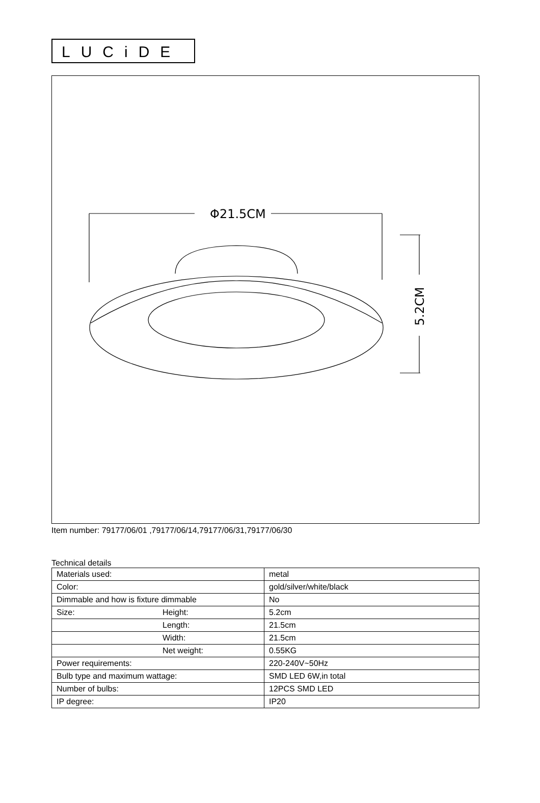LUCiDE
Φ21.5CM
5.2CM
Item number: 79177/06/01 ,79177/06/14,79177/06/31,79177/06/30
Technical details
| Materials used: | | metal |
| Color: | | gold/silver/white/black |
| Dimmable and how is fixture dimmable | | No |
| Size: | Height: | 5.2cm |
| | Length: | 21.5cm |
| | Width: | 21.5cm |
| | Net weight: | 0.55KG |
| Power requirements: | | 220-240V~50Hz |
| Bulb type and maximum wattage: | | SMD LED 6W,in total |
| Number of bulbs: | | 12PCS SMD LED |
| IP degree: | | IP20 |